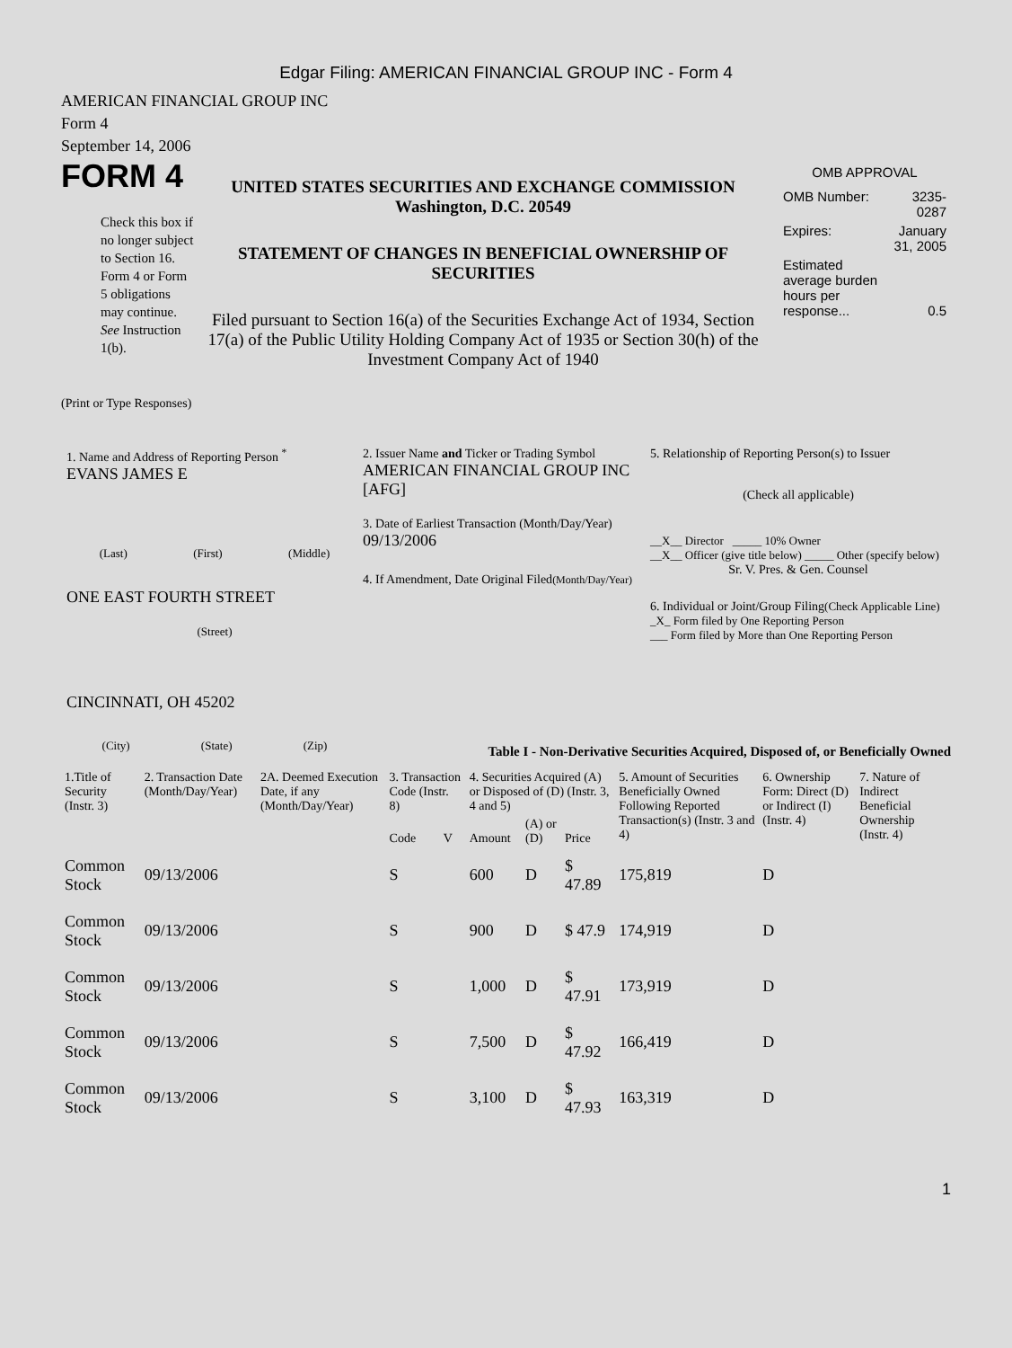Edgar Filing: AMERICAN FINANCIAL GROUP INC - Form 4
AMERICAN FINANCIAL GROUP INC
Form 4
September 14, 2006
FORM 4
Check this box if no longer subject to Section 16. Form 4 or Form 5 obligations may continue. See Instruction 1(b).
UNITED STATES SECURITIES AND EXCHANGE COMMISSION
Washington, D.C. 20549
STATEMENT OF CHANGES IN BENEFICIAL OWNERSHIP OF SECURITIES
Filed pursuant to Section 16(a) of the Securities Exchange Act of 1934, Section 17(a) of the Public Utility Holding Company Act of 1935 or Section 30(h) of the Investment Company Act of 1940
OMB APPROVAL
| OMB Number: | 3235-0287 |
| Expires: | January 31, 2005 |
| Estimated average burden hours per response... | 0.5 |
(Print or Type Responses)
1. Name and Address of Reporting Person <sup>*</sup>
EVANS JAMES E
(Last) (First) (Middle)
ONE EAST FOURTH STREET
(Street)
CINCINNATI, OH 45202
(City) (State) (Zip)
2. Issuer Name and Ticker or Trading Symbol
AMERICAN FINANCIAL GROUP INC [AFG]
3. Date of Earliest Transaction (Month/Day/Year)
09/13/2006
4. If Amendment, Date Original Filed(Month/Day/Year)
5. Relationship of Reporting Person(s) to Issuer
(Check all applicable)
__X__ Director _____ 10% Owner
__X__ Officer (give title below) _____ Other (specify below)
Sr. V. Pres. & Gen. Counsel
6. Individual or Joint/Group Filing(Check Applicable Line)
_X_ Form filed by One Reporting Person
___ Form filed by More than One Reporting Person
Table I - Non-Derivative Securities Acquired, Disposed of, or Beneficially Owned
| 1.Title of Security (Instr. 3) | 2. Transaction Date (Month/Day/Year) | 2A. Deemed Execution Date, if any (Month/Day/Year) | 3. Transaction Code (Instr. 8) | | 4. Securities Acquired (A) or Disposed of (D) (Instr. 3, 4 and 5) | | | 5. Amount of Securities Beneficially Owned Following Reported Transaction(s) (Instr. 3 and 4) | 6. Ownership Form: Direct (D) or Indirect (I) (Instr. 4) | 7. Nature of Indirect Beneficial Ownership (Instr. 4) |
| --- | --- | --- | --- | --- | --- | --- | --- | --- | --- | --- |
| | | | Code | V | Amount | (A) or (D) | Price | | | |
| Common Stock | 09/13/2006 | | S | | 600 | D | $ 47.89 | 175,819 | D | |
| Common Stock | 09/13/2006 | | S | | 900 | D | $ 47.9 | 174,919 | D | |
| Common Stock | 09/13/2006 | | S | | 1,000 | D | $ 47.91 | 173,919 | D | |
| Common Stock | 09/13/2006 | | S | | 7,500 | D | $ 47.92 | 166,419 | D | |
| Common Stock | 09/13/2006 | | S | | 3,100 | D | $ 47.93 | 163,319 | D | |
1